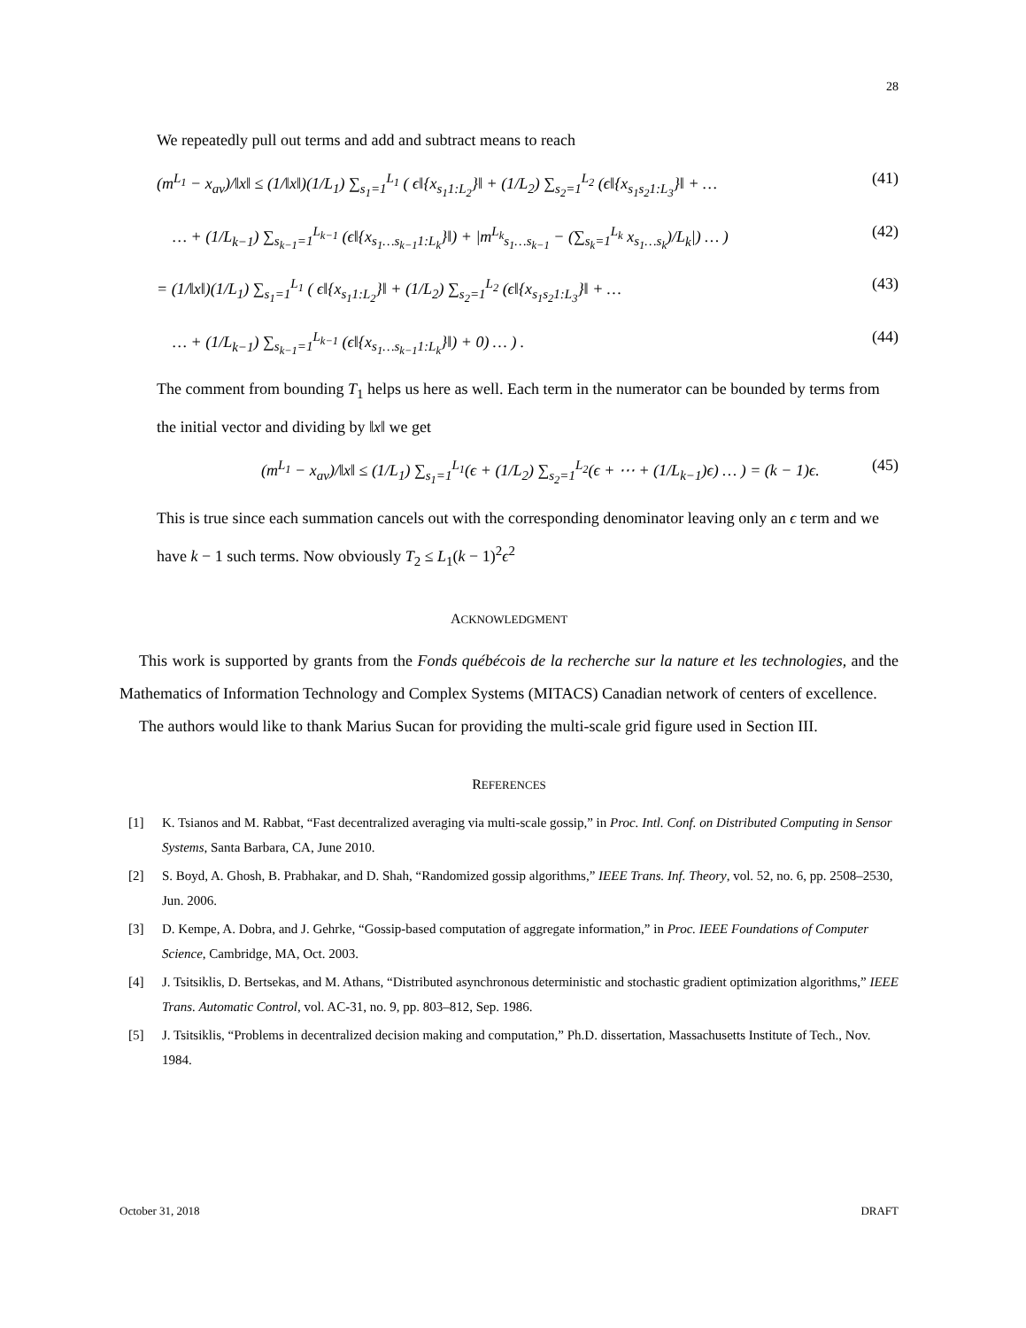28
We repeatedly pull out terms and add and subtract means to reach
(m<sup>L<sub>1</sub></sup> − x<sub>av</sub>)/‖x‖ ≤ (1/‖x‖)(1/L<sub>1</sub>) ∑<sub>s<sub>1</sub>=1</sub><sup>L<sub>1</sub></sup> ( ϵ‖{x<sub>s<sub>1</sub>1:L<sub>2</sub></sub>}‖ + (1/L<sub>2</sub>) ∑<sub>s<sub>2</sub>=1</sub><sup>L<sub>2</sub></sup> (ϵ‖{x<sub>s<sub>1</sub>s<sub>2</sub>1:L<sub>3</sub></sub>}‖ + … (41)
… + (1/L<sub>k−1</sub>) ∑<sub>s<sub>k−1</sub>=1</sub><sup>L<sub>k−1</sub></sup> (ϵ‖{x<sub>s<sub>1</sub>…s<sub>k−1</sub>1:L<sub>k</sub></sub>}‖) + |m<sup>L<sub>k</sub></sup><sub>s<sub>1</sub>…s<sub>k−1</sub></sub> − (∑<sub>s<sub>k</sub>=1</sub><sup>L<sub>k</sub></sup> x<sub>s<sub>1</sub>…s<sub>k</sub></sub>)/L<sub>k</sub>|) … ) (42)
= (1/‖x‖)(1/L<sub>1</sub>) ∑<sub>s<sub>1</sub>=1</sub><sup>L<sub>1</sub></sup> ( ϵ‖{x<sub>s<sub>1</sub>1:L<sub>2</sub></sub>}‖ + (1/L<sub>2</sub>) ∑<sub>s<sub>2</sub>=1</sub><sup>L<sub>2</sub></sup> (ϵ‖{x<sub>s<sub>1</sub>s<sub>2</sub>1:L<sub>3</sub></sub>}‖ + … (43)
… + (1/L<sub>k−1</sub>) ∑<sub>s<sub>k−1</sub>=1</sub><sup>L<sub>k−1</sub></sup> (ϵ‖{x<sub>s<sub>1</sub>…s<sub>k−1</sub>1:L<sub>k</sub></sub>}‖) + 0) … ) . (44)
The comment from bounding T<sub>1</sub> helps us here as well. Each term in the numerator can be bounded by terms from the initial vector and dividing by ‖x‖ we get
(m<sup>L<sub>1</sub></sup> − x<sub>av</sub>)/‖x‖ ≤ (1/L<sub>1</sub>) ∑<sub>s<sub>1</sub>=1</sub><sup>L<sub>1</sub></sup>(ϵ + (1/L<sub>2</sub>) ∑<sub>s<sub>2</sub>=1</sub><sup>L<sub>2</sub></sup>(ϵ + ⋯ + (1/L<sub>k−1</sub>)ϵ) … ) = (k − 1)ϵ. (45)
This is true since each summation cancels out with the corresponding denominator leaving only an ϵ term and we have k − 1 such terms. Now obviously T<sub>2</sub> ≤ L<sub>1</sub>(k − 1)<sup>2</sup>ϵ<sup>2</sup>
ACKNOWLEDGMENT
This work is supported by grants from the Fonds québécois de la recherche sur la nature et les technologies, and the Mathematics of Information Technology and Complex Systems (MITACS) Canadian network of centers of excellence.
The authors would like to thank Marius Sucan for providing the multi-scale grid figure used in Section III.
REFERENCES
[1] K. Tsianos and M. Rabbat, “Fast decentralized averaging via multi-scale gossip,” in Proc. Intl. Conf. on Distributed Computing in Sensor Systems, Santa Barbara, CA, June 2010.
[2] S. Boyd, A. Ghosh, B. Prabhakar, and D. Shah, “Randomized gossip algorithms,” IEEE Trans. Inf. Theory, vol. 52, no. 6, pp. 2508–2530, Jun. 2006.
[3] D. Kempe, A. Dobra, and J. Gehrke, “Gossip-based computation of aggregate information,” in Proc. IEEE Foundations of Computer Science, Cambridge, MA, Oct. 2003.
[4] J. Tsitsiklis, D. Bertsekas, and M. Athans, “Distributed asynchronous deterministic and stochastic gradient optimization algorithms,” IEEE Trans. Automatic Control, vol. AC-31, no. 9, pp. 803–812, Sep. 1986.
[5] J. Tsitsiklis, “Problems in decentralized decision making and computation,” Ph.D. dissertation, Massachusetts Institute of Tech., Nov. 1984.
October 31, 2018 DRAFT